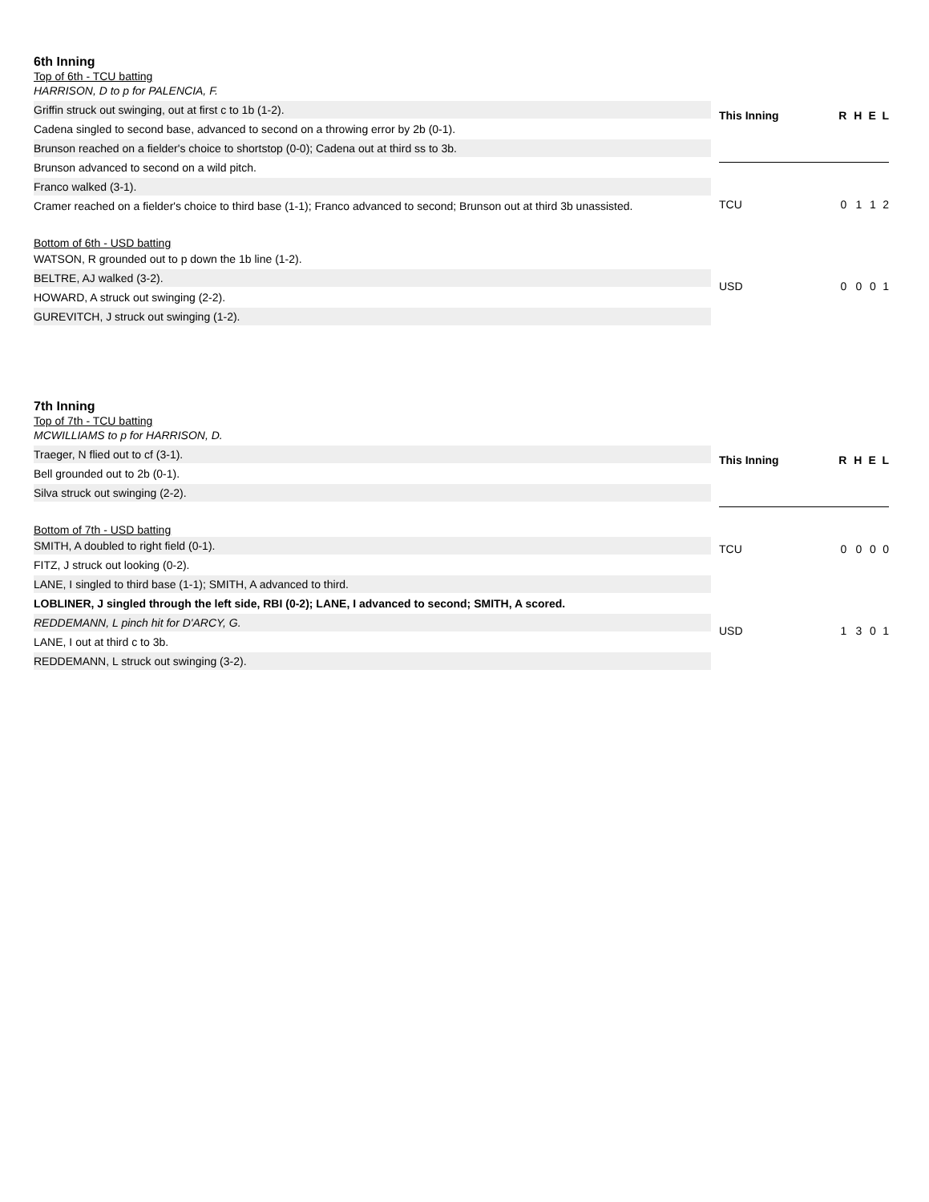6th Inning
Top of 6th - TCU batting
HARRISON, D to p for PALENCIA, F.
Griffin struck out swinging, out at first c to 1b (1-2).
Cadena singled to second base, advanced to second on a throwing error by 2b (0-1).
Brunson reached on a fielder's choice to shortstop (0-0); Cadena out at third ss to 3b.
Brunson advanced to second on a wild pitch.
Franco walked (3-1).
Cramer reached on a fielder's choice to third base (1-1); Franco advanced to second; Brunson out at third 3b unassisted.
Bottom of 6th - USD batting
WATSON, R grounded out to p down the 1b line (1-2).
BELTRE, AJ walked (3-2).
HOWARD, A struck out swinging (2-2).
GUREVITCH, J struck out swinging (1-2).
| This Inning | R | H | E | L |
| --- | --- | --- | --- | --- |
| TCU | 0 | 1 | 1 | 2 |
| USD | 0 | 0 | 0 | 1 |
7th Inning
Top of 7th - TCU batting
MCWILLIAMS to p for HARRISON, D.
Traeger, N flied out to cf (3-1).
Bell grounded out to 2b (0-1).
Silva struck out swinging (2-2).
Bottom of 7th - USD batting
SMITH, A doubled to right field (0-1).
FITZ, J struck out looking (0-2).
LANE, I singled to third base (1-1); SMITH, A advanced to third.
LOBLINER, J singled through the left side, RBI (0-2); LANE, I advanced to second; SMITH, A scored.
REDDEMANN, L pinch hit for D'ARCY, G.
LANE, I out at third c to 3b.
REDDEMANN, L struck out swinging (3-2).
| This Inning | R | H | E | L |
| --- | --- | --- | --- | --- |
| TCU | 0 | 0 | 0 | 0 |
| USD | 1 | 3 | 0 | 1 |